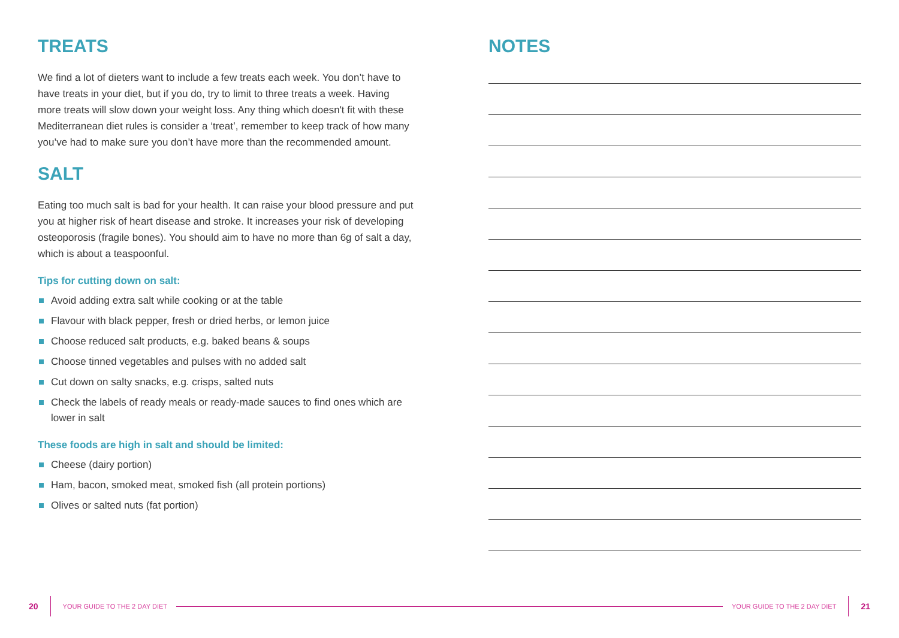TREATS
We find a lot of dieters want to include a few treats each week. You don’t have to have treats in your diet, but if you do, try to limit to three treats a week. Having more treats will slow down your weight loss. Any thing which doesn't fit with these Mediterranean diet rules is consider a ‘treat’, remember to keep track of how many you’ve had to make sure you don’t have more than the recommended amount.
SALT
Eating too much salt is bad for your health. It can raise your blood pressure and put you at higher risk of heart disease and stroke. It increases your risk of developing osteoporosis (fragile bones). You should aim to have no more than 6g of salt a day, which is about a teaspoonful.
Tips for cutting down on salt:
Avoid adding extra salt while cooking or at the table
Flavour with black pepper, fresh or dried herbs, or lemon juice
Choose reduced salt products, e.g. baked beans & soups
Choose tinned vegetables and pulses with no added salt
Cut down on salty snacks, e.g. crisps, salted nuts
Check the labels of ready meals or ready-made sauces to find ones which are lower in salt
These foods are high in salt and should be limited:
Cheese (dairy portion)
Ham, bacon, smoked meat, smoked fish (all protein portions)
Olives or salted nuts (fat portion)
NOTES
20 YOUR GUIDE TO THE 2 DAY DIET YOUR GUIDE TO THE 2 DAY DIET 21